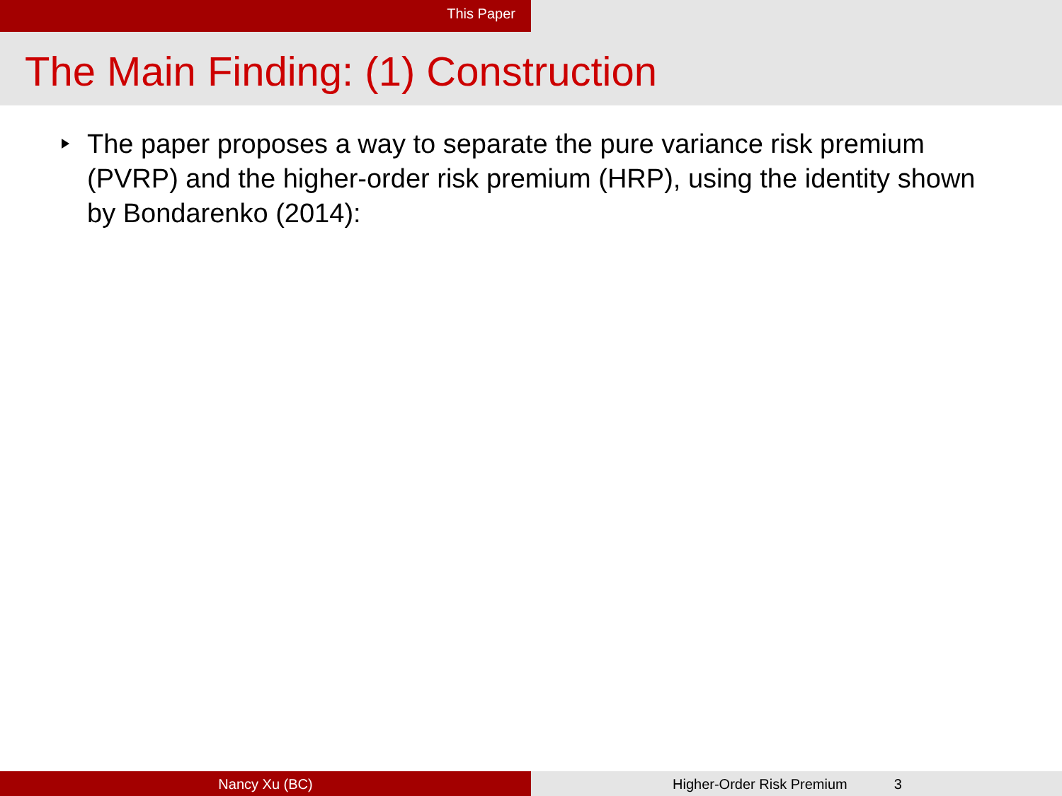This Paper
The Main Finding: (1) Construction
The paper proposes a way to separate the pure variance risk premium (PVRP) and the higher-order risk premium (HRP), using the identity shown by Bondarenko (2014):
Nancy Xu (BC) Higher-Order Risk Premium 3